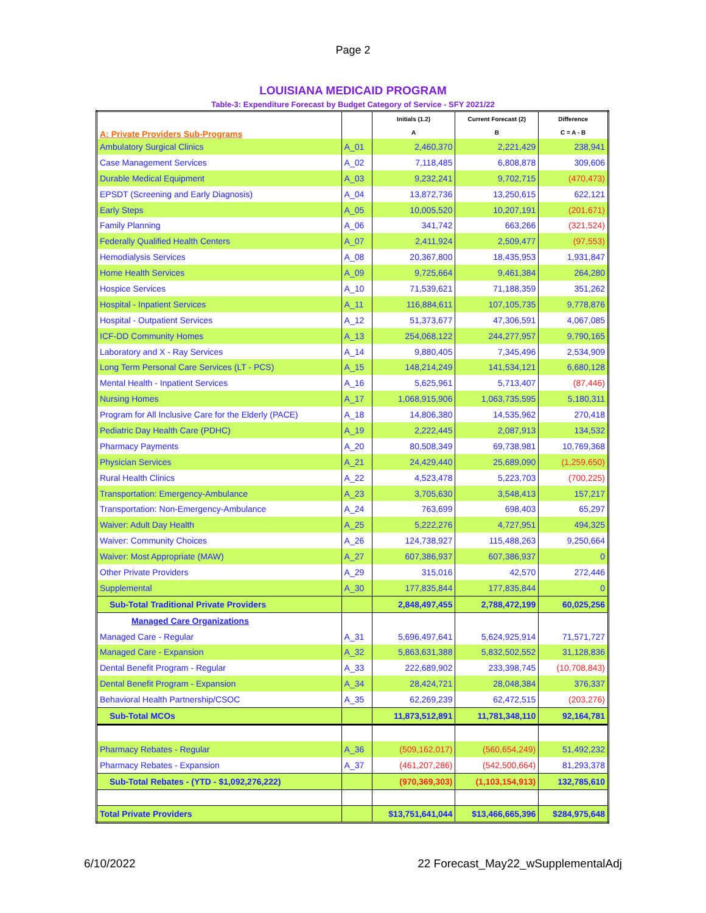Page 2
LOUISIANA MEDICAID PROGRAM
Table-3: Expenditure Forecast by Budget Category of Service - SFY 2021/22
| A: Private Providers Sub-Programs | | Initials (1.2) | Current Forecast (2) | Difference |
| --- | --- | --- | --- | --- |
| | | A | B | C = A - B |
| Ambulatory Surgical Clinics | A_01 | 2,460,370 | 2,221,429 | 238,941 |
| Case Management Services | A_02 | 7,118,485 | 6,808,878 | 309,606 |
| Durable Medical Equipment | A_03 | 9,232,241 | 9,702,715 | (470,473) |
| EPSDT (Screening and Early Diagnosis) | A_04 | 13,872,736 | 13,250,615 | 622,121 |
| Early Steps | A_05 | 10,005,520 | 10,207,191 | (201,671) |
| Family Planning | A_06 | 341,742 | 663,266 | (321,524) |
| Federally Qualified Health Centers | A_07 | 2,411,924 | 2,509,477 | (97,553) |
| Hemodialysis Services | A_08 | 20,367,800 | 18,435,953 | 1,931,847 |
| Home Health Services | A_09 | 9,725,664 | 9,461,384 | 264,280 |
| Hospice Services | A_10 | 71,539,621 | 71,188,359 | 351,262 |
| Hospital - Inpatient Services | A_11 | 116,884,611 | 107,105,735 | 9,778,876 |
| Hospital - Outpatient Services | A_12 | 51,373,677 | 47,306,591 | 4,067,085 |
| ICF-DD Community Homes | A_13 | 254,068,122 | 244,277,957 | 9,790,165 |
| Laboratory and X - Ray Services | A_14 | 9,880,405 | 7,345,496 | 2,534,909 |
| Long Term Personal Care Services (LT - PCS) | A_15 | 148,214,249 | 141,534,121 | 6,680,128 |
| Mental Health - Inpatient Services | A_16 | 5,625,961 | 5,713,407 | (87,446) |
| Nursing Homes | A_17 | 1,068,915,906 | 1,063,735,595 | 5,180,311 |
| Program for All Inclusive Care for the Elderly (PACE) | A_18 | 14,806,380 | 14,535,962 | 270,418 |
| Pediatric Day Health Care (PDHC) | A_19 | 2,222,445 | 2,087,913 | 134,532 |
| Pharmacy Payments | A_20 | 80,508,349 | 69,738,981 | 10,769,368 |
| Physician Services | A_21 | 24,429,440 | 25,689,090 | (1,259,650) |
| Rural Health Clinics | A_22 | 4,523,478 | 5,223,703 | (700,225) |
| Transportation: Emergency-Ambulance | A_23 | 3,705,630 | 3,548,413 | 157,217 |
| Transportation: Non-Emergency-Ambulance | A_24 | 763,699 | 698,403 | 65,297 |
| Waiver: Adult Day Health | A_25 | 5,222,276 | 4,727,951 | 494,325 |
| Waiver: Community Choices | A_26 | 124,738,927 | 115,488,263 | 9,250,664 |
| Waiver: Most Appropriate (MAW) | A_27 | 607,386,937 | 607,386,937 | 0 |
| Other Private Providers | A_29 | 315,016 | 42,570 | 272,446 |
| Supplemental | A_30 | 177,835,844 | 177,835,844 | 0 |
| Sub-Total Traditional Private Providers | | 2,848,497,455 | 2,788,472,199 | 60,025,256 |
| Managed Care Organizations | | | | |
| Managed Care - Regular | A_31 | 5,696,497,641 | 5,624,925,914 | 71,571,727 |
| Managed Care - Expansion | A_32 | 5,863,631,388 | 5,832,502,552 | 31,128,836 |
| Dental Benefit Program - Regular | A_33 | 222,689,902 | 233,398,745 | (10,708,843) |
| Dental Benefit Program - Expansion | A_34 | 28,424,721 | 28,048,384 | 376,337 |
| Behavioral Health Partnership/CSOC | A_35 | 62,269,239 | 62,472,515 | (203,276) |
| Sub-Total MCOs | | 11,873,512,891 | 11,781,348,110 | 92,164,781 |
| Pharmacy Rebates - Regular | A_36 | (509,162,017) | (560,654,249) | 51,492,232 |
| Pharmacy Rebates - Expansion | A_37 | (461,207,286) | (542,500,664) | 81,293,378 |
| Sub-Total Rebates - (YTD - $1,092,276,222) | | (970,369,303) | (1,103,154,913) | 132,785,610 |
| Total Private Providers | | $13,751,641,044 | $13,466,665,396 | $284,975,648 |
6/10/2022 22 Forecast_May22_wSupplementalAdj